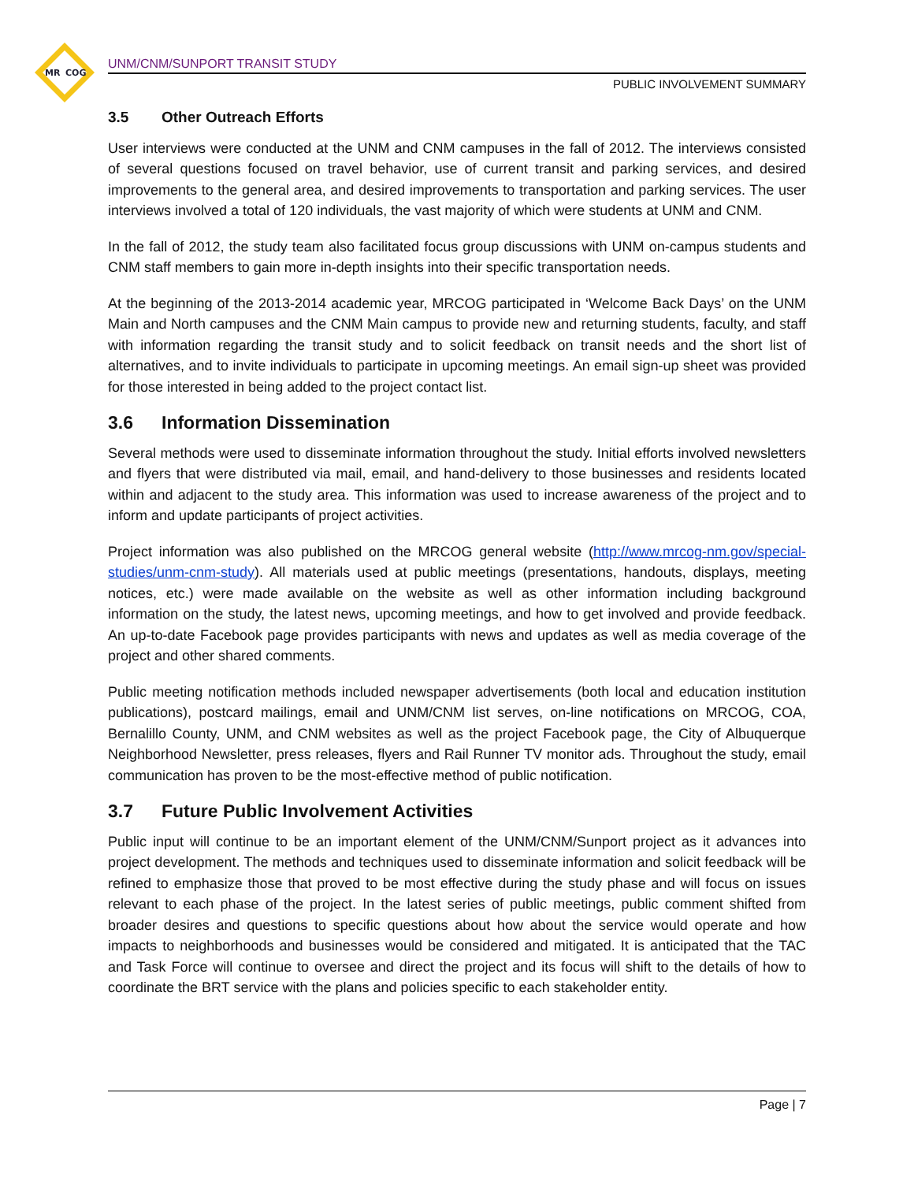MR
COG
UNM/CNM/SUNPORT TRANSIT STUDY
PUBLIC INVOLVEMENT SUMMARY
3.5 Other Outreach Efforts
User interviews were conducted at the UNM and CNM campuses in the fall of 2012. The interviews consisted of several questions focused on travel behavior, use of current transit and parking services, and desired improvements to the general area, and desired improvements to transportation and parking services. The user interviews involved a total of 120 individuals, the vast majority of which were students at UNM and CNM.
In the fall of 2012, the study team also facilitated focus group discussions with UNM on-campus students and CNM staff members to gain more in-depth insights into their specific transportation needs.
At the beginning of the 2013-2014 academic year, MRCOG participated in ‘Welcome Back Days’ on the UNM Main and North campuses and the CNM Main campus to provide new and returning students, faculty, and staff with information regarding the transit study and to solicit feedback on transit needs and the short list of alternatives, and to invite individuals to participate in upcoming meetings. An email sign-up sheet was provided for those interested in being added to the project contact list.
3.6 Information Dissemination
Several methods were used to disseminate information throughout the study. Initial efforts involved newsletters and flyers that were distributed via mail, email, and hand-delivery to those businesses and residents located within and adjacent to the study area. This information was used to increase awareness of the project and to inform and update participants of project activities.
Project information was also published on the MRCOG general website (http://www.mrcog-nm.gov/special-studies/unm-cnm-study). All materials used at public meetings (presentations, handouts, displays, meeting notices, etc.) were made available on the website as well as other information including background information on the study, the latest news, upcoming meetings, and how to get involved and provide feedback. An up-to-date Facebook page provides participants with news and updates as well as media coverage of the project and other shared comments.
Public meeting notification methods included newspaper advertisements (both local and education institution publications), postcard mailings, email and UNM/CNM list serves, on-line notifications on MRCOG, COA, Bernalillo County, UNM, and CNM websites as well as the project Facebook page, the City of Albuquerque Neighborhood Newsletter, press releases, flyers and Rail Runner TV monitor ads. Throughout the study, email communication has proven to be the most-effective method of public notification.
3.7 Future Public Involvement Activities
Public input will continue to be an important element of the UNM/CNM/Sunport project as it advances into project development. The methods and techniques used to disseminate information and solicit feedback will be refined to emphasize those that proved to be most effective during the study phase and will focus on issues relevant to each phase of the project. In the latest series of public meetings, public comment shifted from broader desires and questions to specific questions about how about the service would operate and how impacts to neighborhoods and businesses would be considered and mitigated. It is anticipated that the TAC and Task Force will continue to oversee and direct the project and its focus will shift to the details of how to coordinate the BRT service with the plans and policies specific to each stakeholder entity.
Page | 7